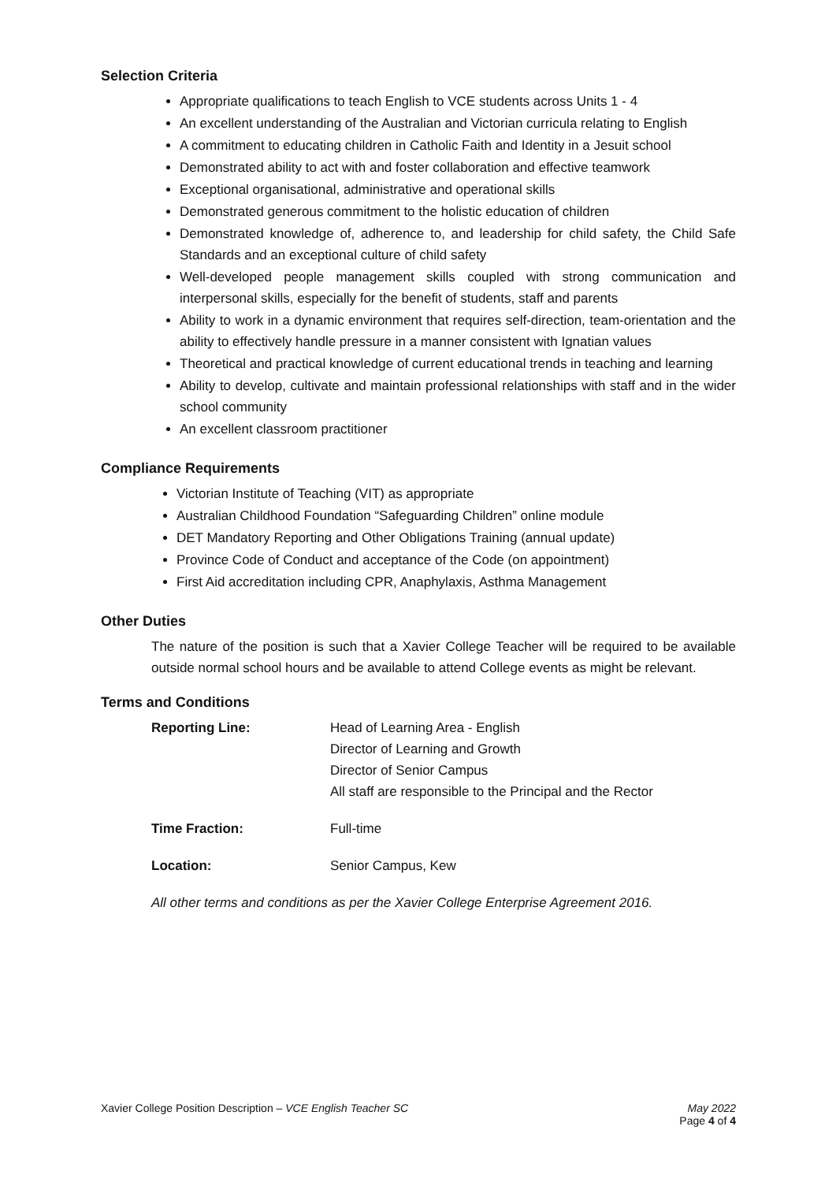Selection Criteria
Appropriate qualifications to teach English to VCE students across Units 1 - 4
An excellent understanding of the Australian and Victorian curricula relating to English
A commitment to educating children in Catholic Faith and Identity in a Jesuit school
Demonstrated ability to act with and foster collaboration and effective teamwork
Exceptional organisational, administrative and operational skills
Demonstrated generous commitment to the holistic education of children
Demonstrated knowledge of, adherence to, and leadership for child safety, the Child Safe Standards and an exceptional culture of child safety
Well-developed people management skills coupled with strong communication and interpersonal skills, especially for the benefit of students, staff and parents
Ability to work in a dynamic environment that requires self-direction, team-orientation and the ability to effectively handle pressure in a manner consistent with Ignatian values
Theoretical and practical knowledge of current educational trends in teaching and learning
Ability to develop, cultivate and maintain professional relationships with staff and in the wider school community
An excellent classroom practitioner
Compliance Requirements
Victorian Institute of Teaching (VIT) as appropriate
Australian Childhood Foundation “Safeguarding Children” online module
DET Mandatory Reporting and Other Obligations Training (annual update)
Province Code of Conduct and acceptance of the Code (on appointment)
First Aid accreditation including CPR, Anaphylaxis, Asthma Management
Other Duties
The nature of the position is such that a Xavier College Teacher will be required to be available outside normal school hours and be available to attend College events as might be relevant.
Terms and Conditions
Reporting Line: Head of Learning Area - English
Director of Learning and Growth
Director of Senior Campus
All staff are responsible to the Principal and the Rector
Time Fraction: Full-time
Location: Senior Campus, Kew
All other terms and conditions as per the Xavier College Enterprise Agreement 2016.
Xavier College Position Description – VCE English Teacher SC
May 2022
Page 4 of 4